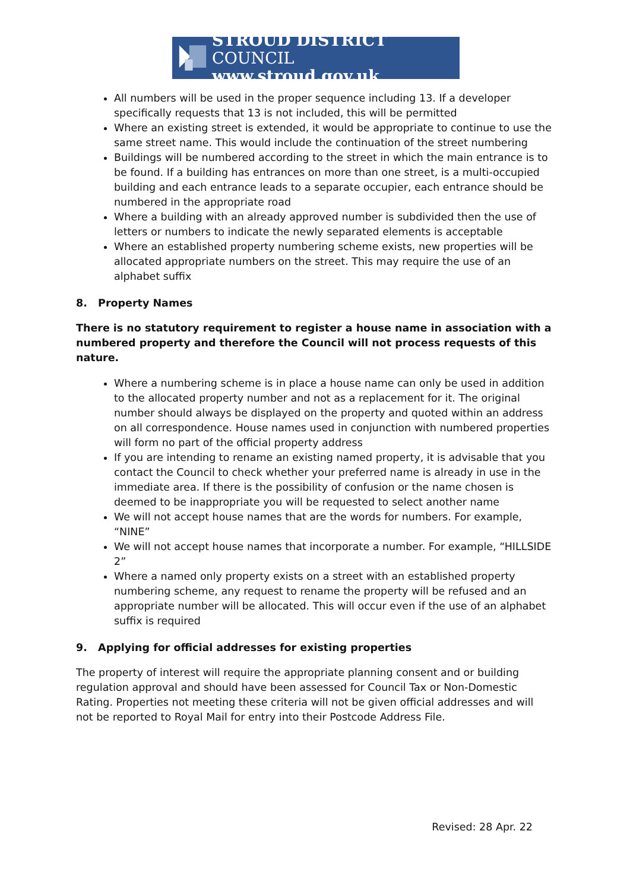STROUD DISTRICT COUNCIL
www.stroud.gov.uk
All numbers will be used in the proper sequence including 13. If a developer specifically requests that 13 is not included, this will be permitted
Where an existing street is extended, it would be appropriate to continue to use the same street name. This would include the continuation of the street numbering
Buildings will be numbered according to the street in which the main entrance is to be found. If a building has entrances on more than one street, is a multi-occupied building and each entrance leads to a separate occupier, each entrance should be numbered in the appropriate road
Where a building with an already approved number is subdivided then the use of letters or numbers to indicate the newly separated elements is acceptable
Where an established property numbering scheme exists, new properties will be allocated appropriate numbers on the street. This may require the use of an alphabet suffix
8. Property Names
There is no statutory requirement to register a house name in association with a numbered property and therefore the Council will not process requests of this nature.
Where a numbering scheme is in place a house name can only be used in addition to the allocated property number and not as a replacement for it. The original number should always be displayed on the property and quoted within an address on all correspondence. House names used in conjunction with numbered properties will form no part of the official property address
If you are intending to rename an existing named property, it is advisable that you contact the Council to check whether your preferred name is already in use in the immediate area. If there is the possibility of confusion or the name chosen is deemed to be inappropriate you will be requested to select another name
We will not accept house names that are the words for numbers. For example, “NINE”
We will not accept house names that incorporate a number. For example, “HILLSIDE 2”
Where a named only property exists on a street with an established property numbering scheme, any request to rename the property will be refused and an appropriate number will be allocated. This will occur even if the use of an alphabet suffix is required
9. Applying for official addresses for existing properties
The property of interest will require the appropriate planning consent and or building regulation approval and should have been assessed for Council Tax or Non-Domestic Rating. Properties not meeting these criteria will not be given official addresses and will not be reported to Royal Mail for entry into their Postcode Address File.
Revised: 28 Apr. 22